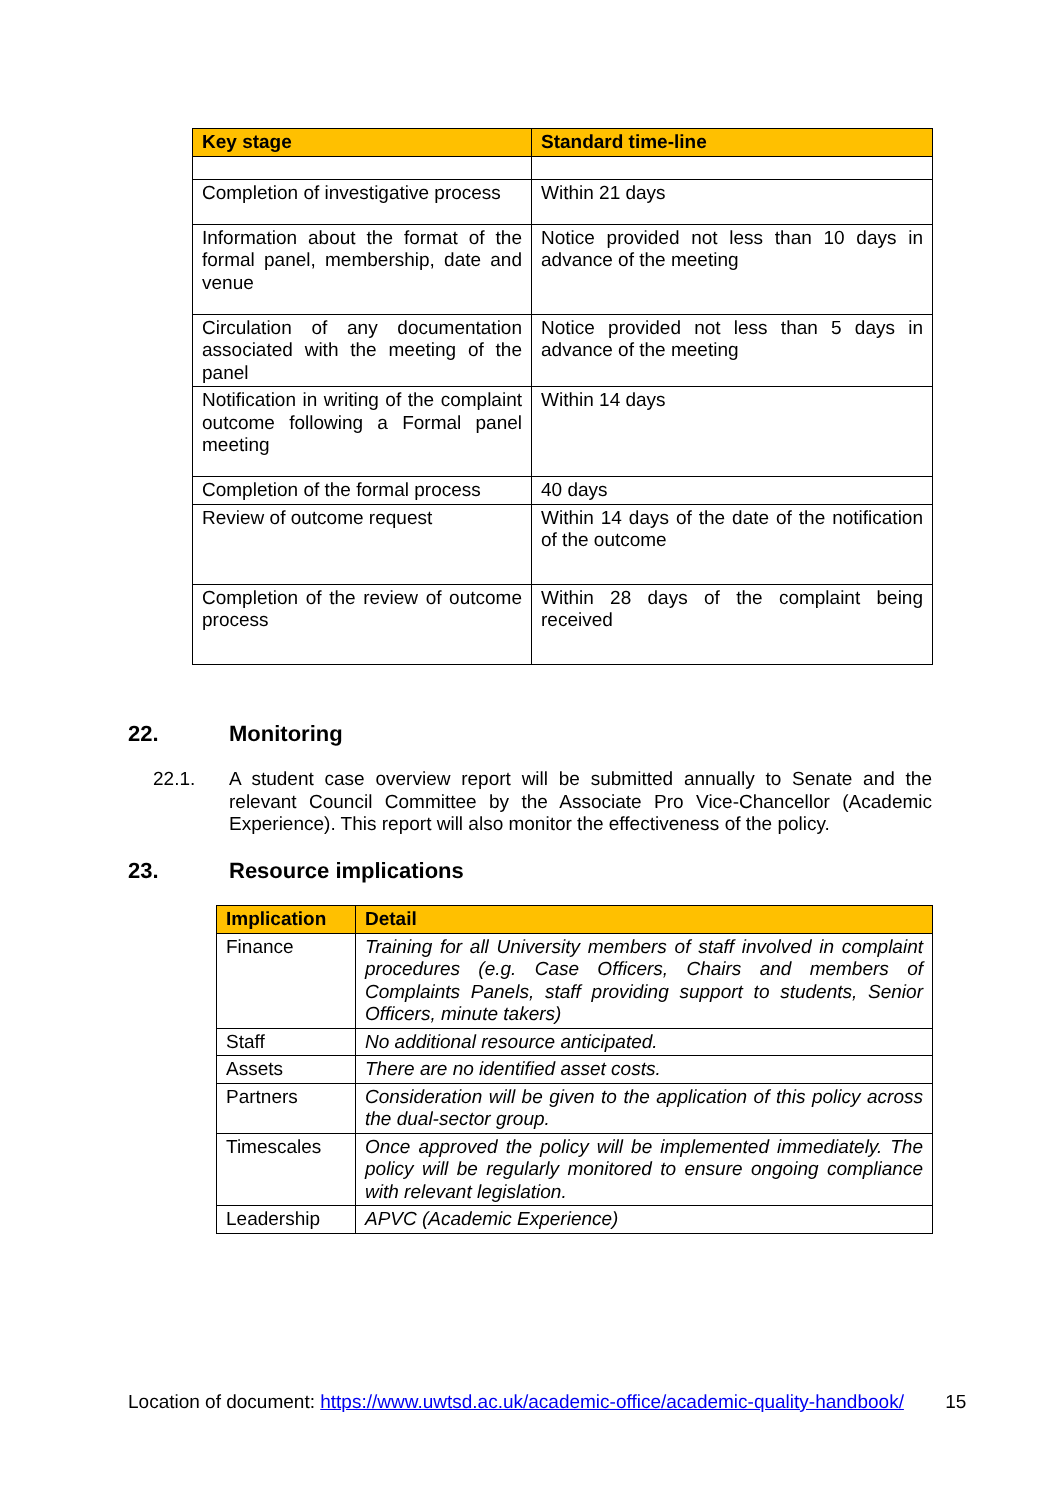| Key stage | Standard time-line |
| --- | --- |
| Completion of investigative process | Within 21 days |
| Information about the format of the formal panel, membership, date and venue | Notice provided not less than 10 days in advance of the meeting |
| Circulation of any documentation associated with the meeting of the panel | Notice provided not less than 5 days in advance of the meeting |
| Notification in writing of the complaint outcome following a Formal panel meeting | Within 14 days |
| Completion of the formal process | 40 days |
| Review of outcome request | Within 14 days of the date of the notification of the outcome |
| Completion of the review of outcome process | Within 28 days of the complaint being received |
22. Monitoring
22.1.
A student case overview report will be submitted annually to Senate and the relevant Council Committee by the Associate Pro Vice-Chancellor (Academic Experience). This report will also monitor the effectiveness of the policy.
23. Resource implications
| Implication | Detail |
| --- | --- |
| Finance | Training for all University members of staff involved in complaint procedures (e.g. Case Officers, Chairs and members of Complaints Panels, staff providing support to students, Senior Officers, minute takers) |
| Staff | No additional resource anticipated. |
| Assets | There are no identified asset costs. |
| Partners | Consideration will be given to the application of this policy across the dual-sector group. |
| Timescales | Once approved the policy will be implemented immediately. The policy will be regularly monitored to ensure ongoing compliance with relevant legislation. |
| Leadership | APVC (Academic Experience) |
Location of document: https://www.uwtsd.ac.uk/academic-office/academic-quality-handbook/ 15